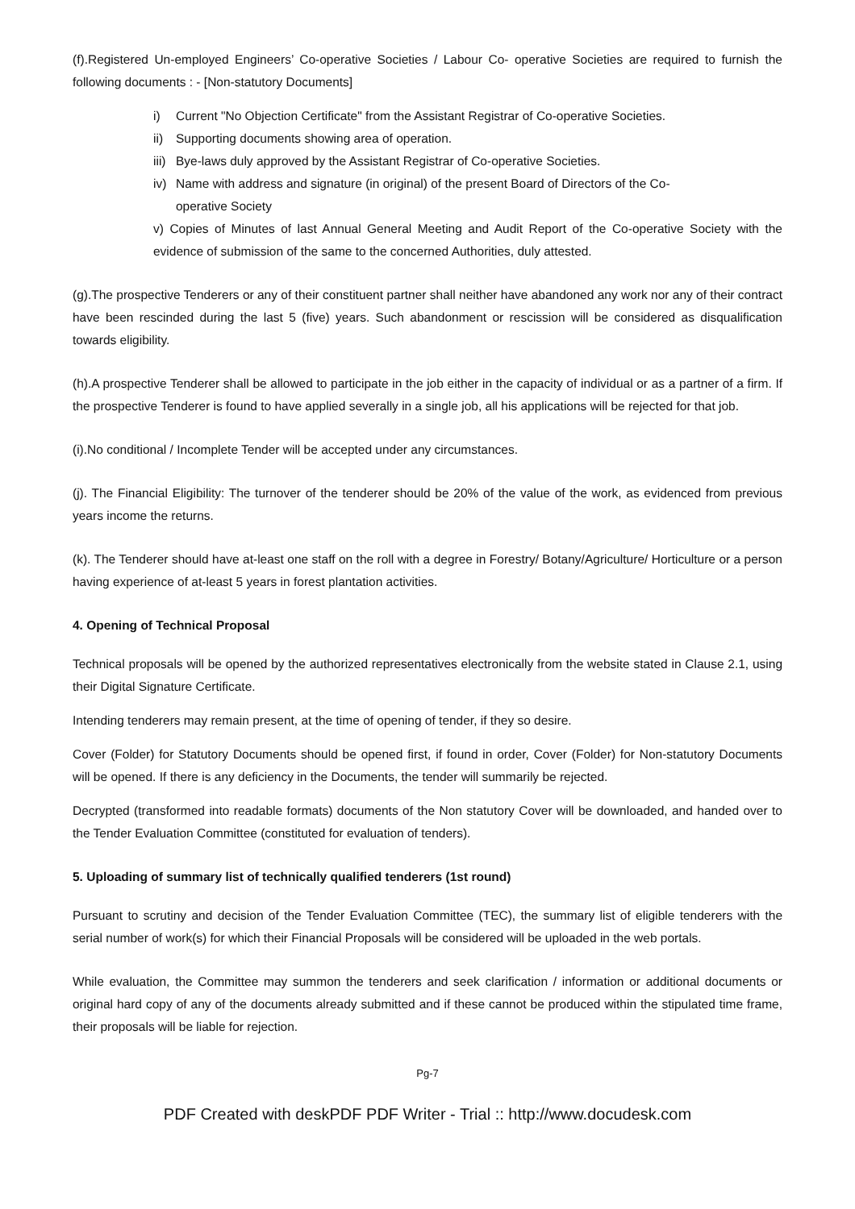(f).Registered Un-employed Engineers’ Co-operative Societies / Labour Co- operative Societies are required to furnish the following documents : - [Non-statutory Documents]
i) Current "No Objection Certificate" from the Assistant Registrar of Co-operative Societies.
ii) Supporting documents showing area of operation.
iii) Bye-laws duly approved by the Assistant Registrar of Co-operative Societies.
iv) Name with address and signature (in original) of the present Board of Directors of the Co-
operative Society
v) Copies of Minutes of last Annual General Meeting and Audit Report of the Co-operative Society with the evidence of submission of the same to the concerned Authorities, duly attested.
(g).The prospective Tenderers or any of their constituent partner shall neither have abandoned any work nor any of their contract have been rescinded during the last 5 (five) years. Such abandonment or rescission will be considered as disqualification towards eligibility.
(h).A prospective Tenderer shall be allowed to participate in the job either in the capacity of individual or as a partner of a firm. If the prospective Tenderer is found to have applied severally in a single job, all his applications will be rejected for that job.
(i).No conditional / Incomplete Tender will be accepted under any circumstances.
(j). The Financial Eligibility: The turnover of the tenderer should be 20% of the value of the work, as evidenced from previous years income the returns.
(k). The Tenderer should have at-least one staff on the roll with a degree in Forestry/ Botany/Agriculture/ Horticulture or a person having experience of at-least 5 years in forest plantation activities.
4. Opening of Technical Proposal
Technical proposals will be opened by the authorized representatives electronically from the website stated in Clause 2.1, using their Digital Signature Certificate.
Intending tenderers may remain present, at the time of opening of tender, if they so desire.
Cover (Folder) for Statutory Documents should be opened first, if found in order, Cover (Folder) for Non-statutory Documents will be opened. If there is any deficiency in the Documents, the tender will summarily be rejected.
Decrypted (transformed into readable formats) documents of the Non statutory Cover will be downloaded, and handed over to the Tender Evaluation Committee (constituted for evaluation of tenders).
5. Uploading of summary list of technically qualified tenderers (1st round)
Pursuant to scrutiny and decision of the Tender Evaluation Committee (TEC), the summary list of eligible tenderers with the serial number of work(s) for which their Financial Proposals will be considered will be uploaded in the web portals.
While evaluation, the Committee may summon the tenderers and seek clarification / information or additional documents or original hard copy of any of the documents already submitted and if these cannot be produced within the stipulated time frame, their proposals will be liable for rejection.
Pg-7
PDF Created with deskPDF PDF Writer - Trial :: http://www.docudesk.com